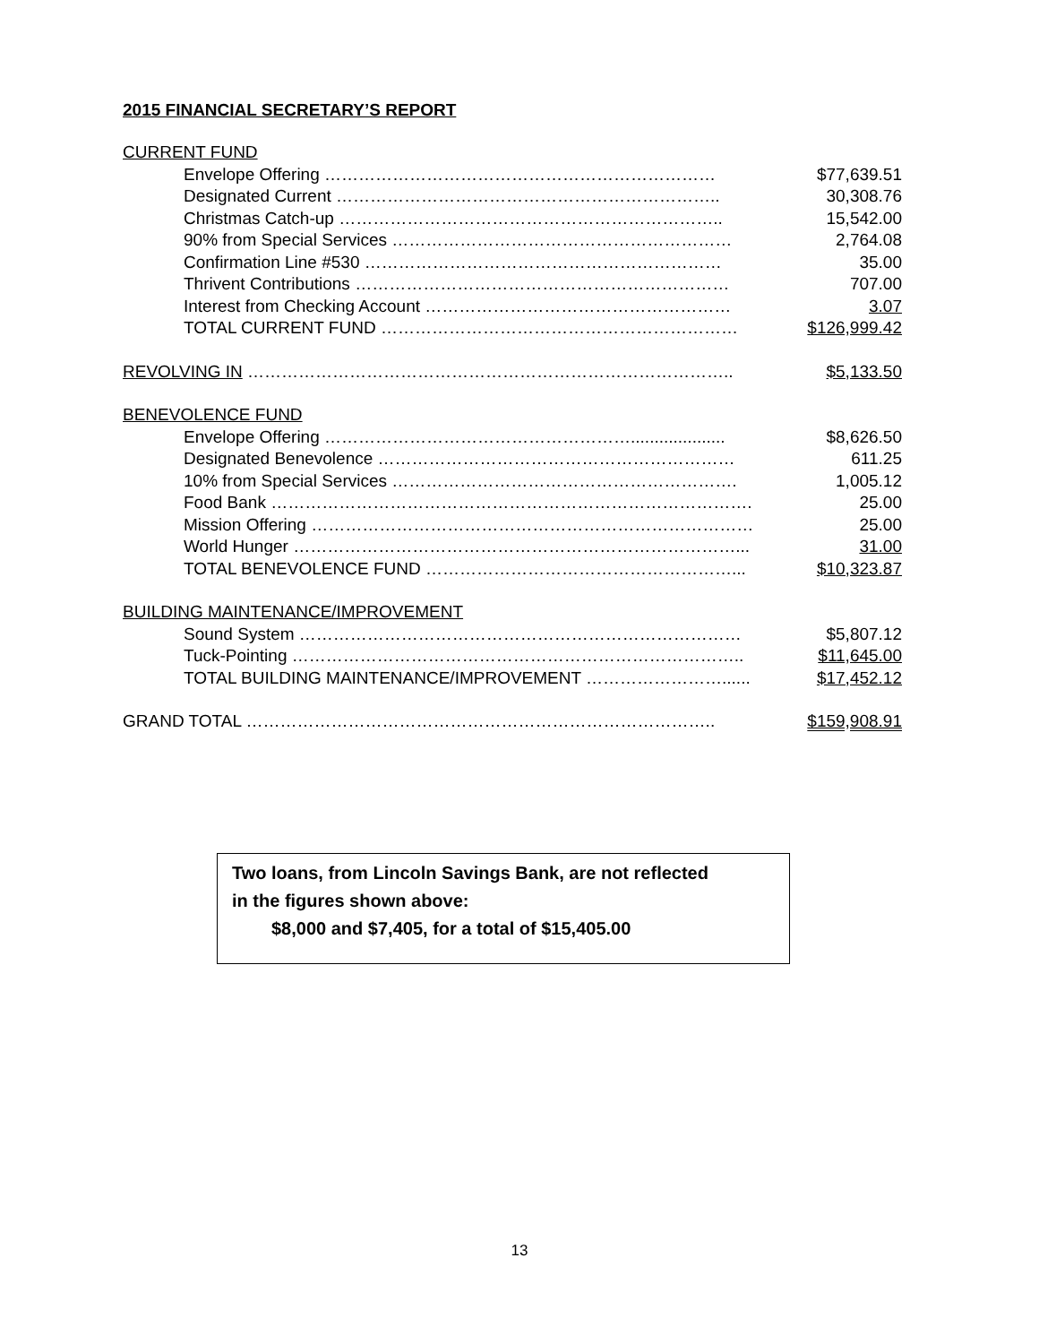2015 FINANCIAL SECRETARY’S REPORT
| CURRENT FUND | |
| Envelope Offering …………………………………………………………… | $77,639.51 |
| Designated Current ………………………………………………………….. | 30,308.76 |
| Christmas Catch-up ………………………………………………………….. | 15,542.00 |
| 90% from Special Services …………………………………………………… | 2,764.08 |
| Confirmation Line #530 ……………………………………………………… | 35.00 |
| Thrivent Contributions ………………………………………………………… | 707.00 |
| Interest from Checking Account ……………………………………………… | 3.07 |
| TOTAL CURRENT FUND ……………………………………………………… | $126,999.42 |
| REVOLVING IN ………………………………………………………………………….. | $5,133.50 |
| BENEVOLENCE FUND | |
| Envelope Offering ……………………………………………….................... | $8,626.50 |
| Designated Benevolence ……………………………………………………… | 611.25 |
| 10% from Special Services ……………………………………………………. | 1,005.12 |
| Food Bank …………………………………………………………………………. | 25.00 |
| Mission Offering …………………………………………………………………… | 25.00 |
| World Hunger ……………………………………………………………………... | 31.00 |
| TOTAL BENEVOLENCE FUND ………………………………………………... | $10,323.87 |
| BUILDING MAINTENANCE/IMPROVEMENT | |
| Sound System …………………………………………………………………… | $5,807.12 |
| Tuck-Pointing …………………………………………………………………….. | $11,645.00 |
| TOTAL BUILDING MAINTENANCE/IMPROVEMENT ……………………...... | $17,452.12 |
| GRAND TOTAL ……………………………………………………………………….. | $159,908.91 |
Two loans, from Lincoln Savings Bank, are not reflected
in the figures shown above:
$8,000 and $7,405, for a total of $15,405.00
13